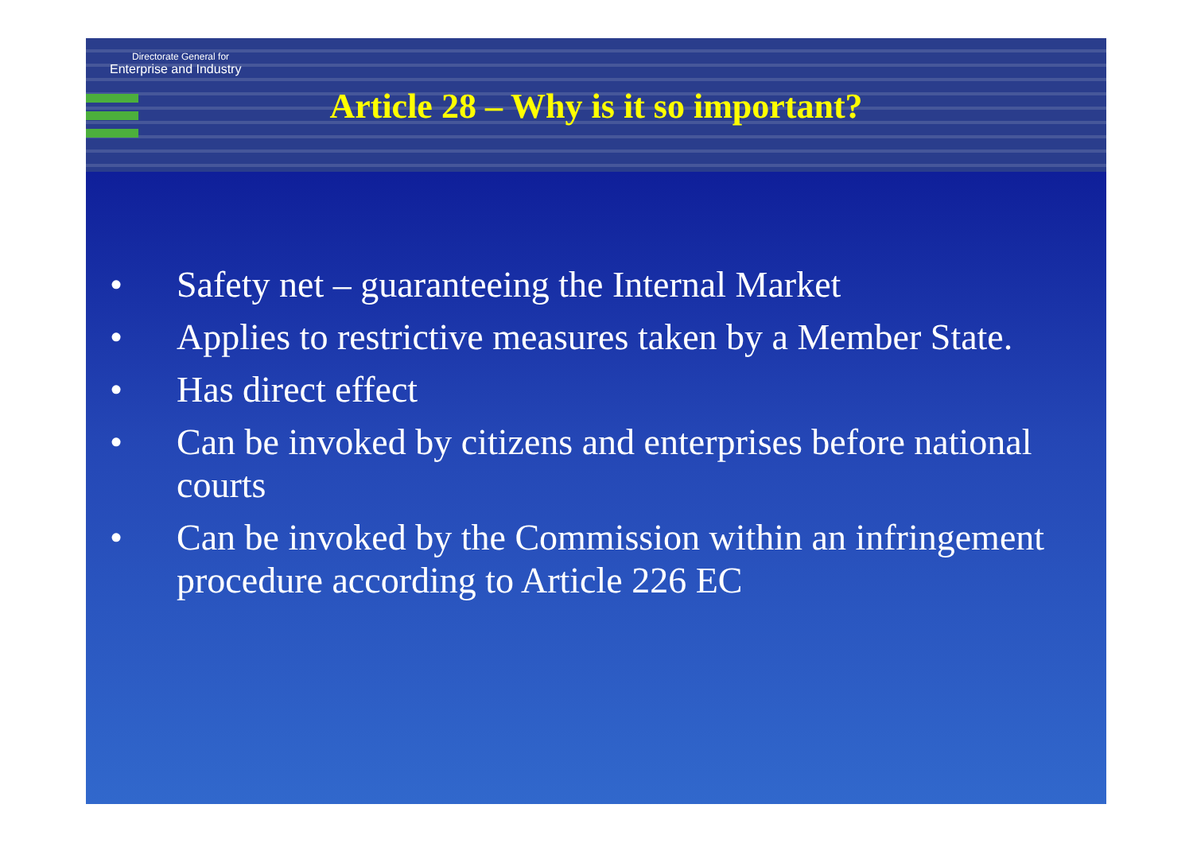Directorate General for
Enterprise and Industry
Article 28 – Why is it so important?
• Safety net – guaranteeing the Internal Market
• Applies to restrictive measures taken by a Member State.
• Has direct effect
• Can be invoked by citizens and enterprises before national courts
• Can be invoked by the Commission within an infringement procedure according to Article 226 EC